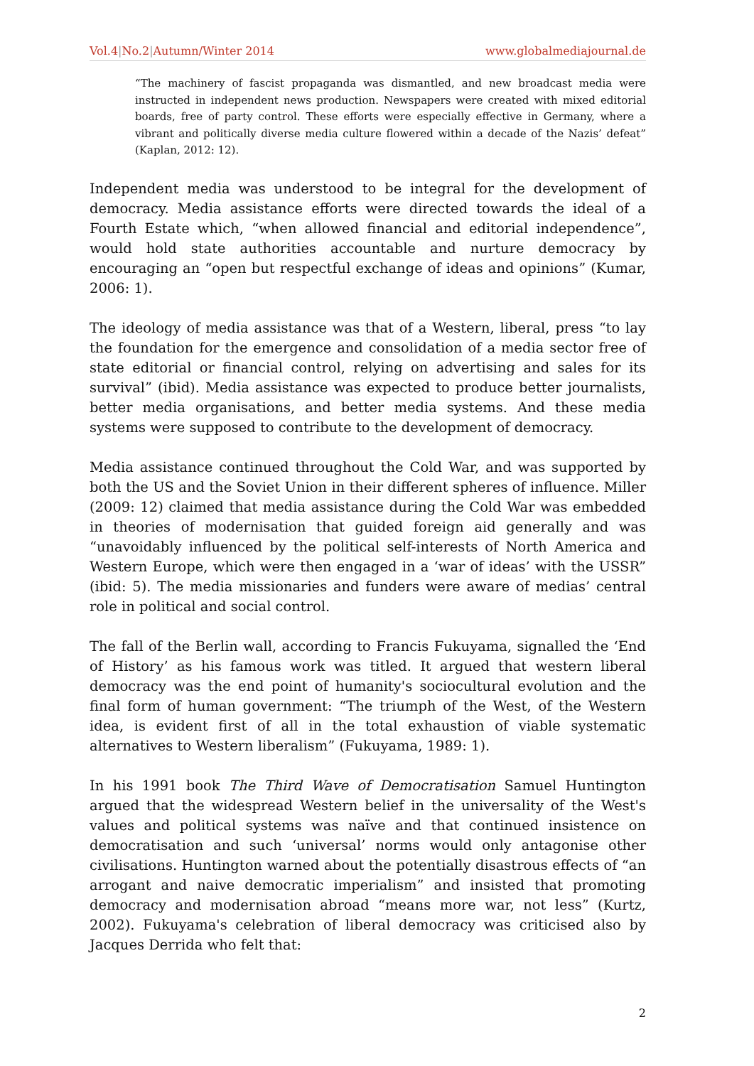Vol.4|No.2|Autumn/Winter 2014 www.globalmediajournal.de
“The machinery of fascist propaganda was dismantled, and new broadcast media were instructed in independent news production. Newspapers were created with mixed editorial boards, free of party control. These efforts were especially effective in Germany, where a vibrant and politically diverse media culture flowered within a decade of the Nazis’ defeat” (Kaplan, 2012: 12).
Independent media was understood to be integral for the development of democracy. Media assistance efforts were directed towards the ideal of a Fourth Estate which, “when allowed financial and editorial independence”, would hold state authorities accountable and nurture democracy by encouraging an “open but respectful exchange of ideas and opinions” (Kumar, 2006: 1).
The ideology of media assistance was that of a Western, liberal, press “to lay the foundation for the emergence and consolidation of a media sector free of state editorial or financial control, relying on advertising and sales for its survival” (ibid). Media assistance was expected to produce better journalists, better media organisations, and better media systems. And these media systems were supposed to contribute to the development of democracy.
Media assistance continued throughout the Cold War, and was supported by both the US and the Soviet Union in their different spheres of influence. Miller (2009: 12) claimed that media assistance during the Cold War was embedded in theories of modernisation that guided foreign aid generally and was “unavoidably influenced by the political self-interests of North America and Western Europe, which were then engaged in a ‘war of ideas’ with the USSR” (ibid: 5). The media missionaries and funders were aware of medias’ central role in political and social control.
The fall of the Berlin wall, according to Francis Fukuyama, signalled the ‘End of History’ as his famous work was titled. It argued that western liberal democracy was the end point of humanity's sociocultural evolution and the final form of human government: “The triumph of the West, of the Western idea, is evident first of all in the total exhaustion of viable systematic alternatives to Western liberalism” (Fukuyama, 1989: 1).
In his 1991 book The Third Wave of Democratisation Samuel Huntington argued that the widespread Western belief in the universality of the West's values and political systems was naïve and that continued insistence on democratisation and such ‘universal’ norms would only antagonise other civilisations. Huntington warned about the potentially disastrous effects of “an arrogant and naive democratic imperialism” and insisted that promoting democracy and modernisation abroad “means more war, not less” (Kurtz, 2002). Fukuyama's celebration of liberal democracy was criticised also by Jacques Derrida who felt that:
2